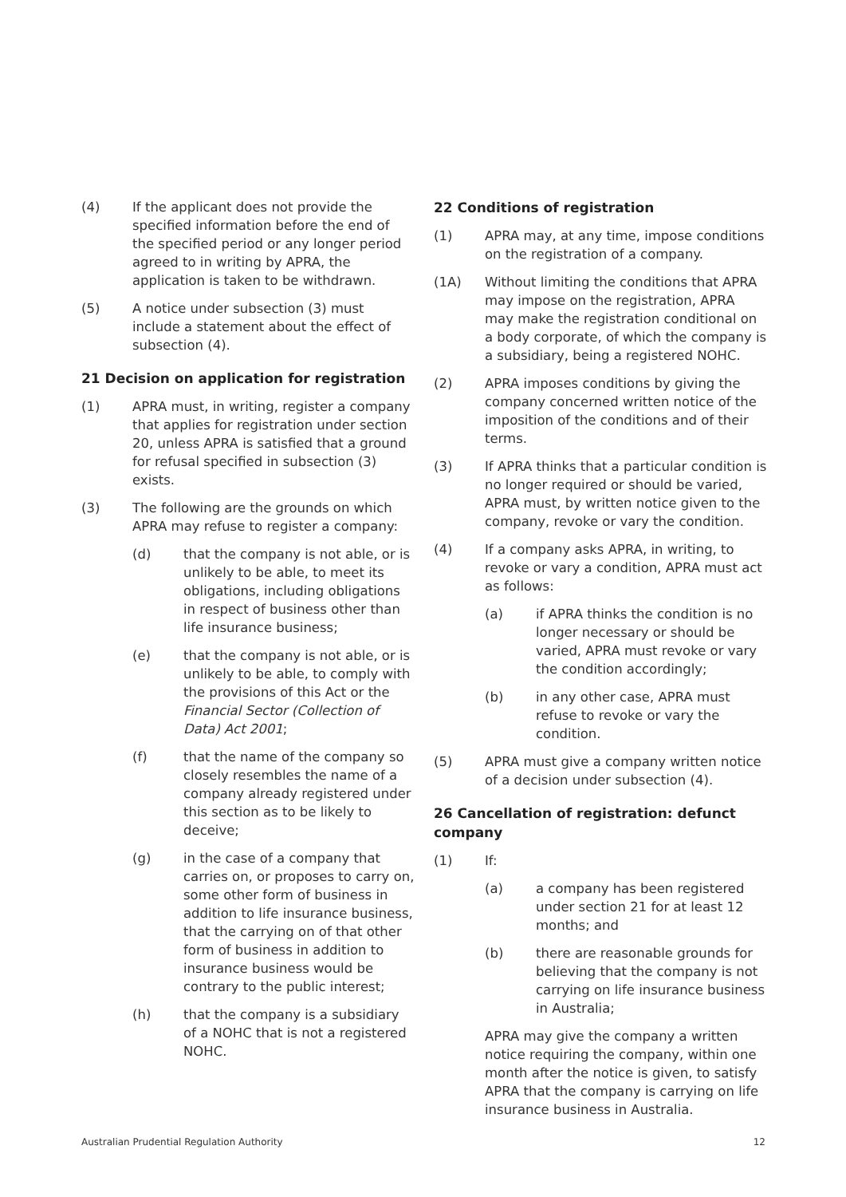(4) If the applicant does not provide the specified information before the end of the specified period or any longer period agreed to in writing by APRA, the application is taken to be withdrawn.
(5) A notice under subsection (3) must include a statement about the effect of subsection (4).
21 Decision on application for registration
(1) APRA must, in writing, register a company that applies for registration under section 20, unless APRA is satisfied that a ground for refusal specified in subsection (3) exists.
(3) The following are the grounds on which APRA may refuse to register a company:
(d) that the company is not able, or is unlikely to be able, to meet its obligations, including obligations in respect of business other than life insurance business;
(e) that the company is not able, or is unlikely to be able, to comply with the provisions of this Act or the Financial Sector (Collection of Data) Act 2001;
(f) that the name of the company so closely resembles the name of a company already registered under this section as to be likely to deceive;
(g) in the case of a company that carries on, or proposes to carry on, some other form of business in addition to life insurance business, that the carrying on of that other form of business in addition to insurance business would be contrary to the public interest;
(h) that the company is a subsidiary of a NOHC that is not a registered NOHC.
22 Conditions of registration
(1) APRA may, at any time, impose conditions on the registration of a company.
(1A) Without limiting the conditions that APRA may impose on the registration, APRA may make the registration conditional on a body corporate, of which the company is a subsidiary, being a registered NOHC.
(2) APRA imposes conditions by giving the company concerned written notice of the imposition of the conditions and of their terms.
(3) If APRA thinks that a particular condition is no longer required or should be varied, APRA must, by written notice given to the company, revoke or vary the condition.
(4) If a company asks APRA, in writing, to revoke or vary a condition, APRA must act as follows:
(a) if APRA thinks the condition is no longer necessary or should be varied, APRA must revoke or vary the condition accordingly;
(b) in any other case, APRA must refuse to revoke or vary the condition.
(5) APRA must give a company written notice of a decision under subsection (4).
26 Cancellation of registration: defunct company
(1) If:
(a) a company has been registered under section 21 for at least 12 months; and
(b) there are reasonable grounds for believing that the company is not carrying on life insurance business in Australia;
APRA may give the company a written notice requiring the company, within one month after the notice is given, to satisfy APRA that the company is carrying on life insurance business in Australia.
Australian Prudential Regulation Authority 12